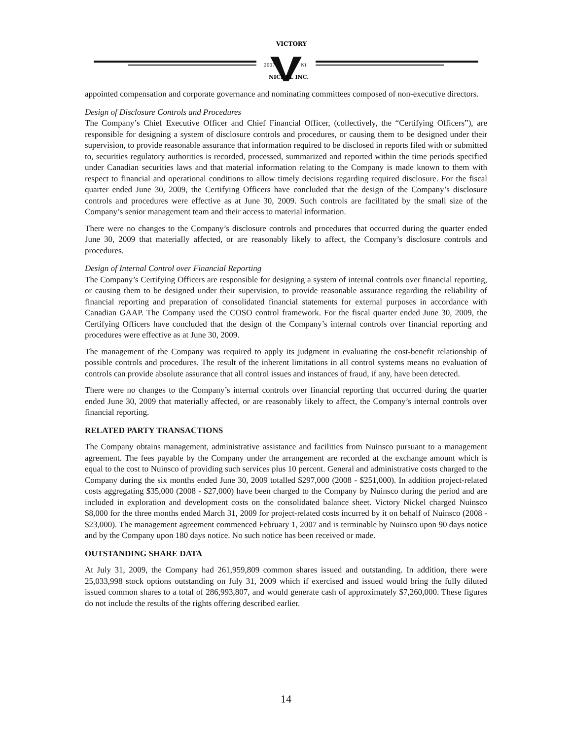VICTORY
2007
Ni
NICKEL INC.
appointed compensation and corporate governance and nominating committees composed of non-executive directors.
Design of Disclosure Controls and Procedures
The Company’s Chief Executive Officer and Chief Financial Officer, (collectively, the “Certifying Officers”), are responsible for designing a system of disclosure controls and procedures, or causing them to be designed under their supervision, to provide reasonable assurance that information required to be disclosed in reports filed with or submitted to, securities regulatory authorities is recorded, processed, summarized and reported within the time periods specified under Canadian securities laws and that material information relating to the Company is made known to them with respect to financial and operational conditions to allow timely decisions regarding required disclosure. For the fiscal quarter ended June 30, 2009, the Certifying Officers have concluded that the design of the Company’s disclosure controls and procedures were effective as at June 30, 2009. Such controls are facilitated by the small size of the Company’s senior management team and their access to material information.
There were no changes to the Company’s disclosure controls and procedures that occurred during the quarter ended June 30, 2009 that materially affected, or are reasonably likely to affect, the Company’s disclosure controls and procedures.
Design of Internal Control over Financial Reporting
The Company’s Certifying Officers are responsible for designing a system of internal controls over financial reporting, or causing them to be designed under their supervision, to provide reasonable assurance regarding the reliability of financial reporting and preparation of consolidated financial statements for external purposes in accordance with Canadian GAAP. The Company used the COSO control framework. For the fiscal quarter ended June 30, 2009, the Certifying Officers have concluded that the design of the Company’s internal controls over financial reporting and procedures were effective as at June 30, 2009.
The management of the Company was required to apply its judgment in evaluating the cost-benefit relationship of possible controls and procedures. The result of the inherent limitations in all control systems means no evaluation of controls can provide absolute assurance that all control issues and instances of fraud, if any, have been detected.
There were no changes to the Company’s internal controls over financial reporting that occurred during the quarter ended June 30, 2009 that materially affected, or are reasonably likely to affect, the Company’s internal controls over financial reporting.
RELATED PARTY TRANSACTIONS
The Company obtains management, administrative assistance and facilities from Nuinsco pursuant to a management agreement. The fees payable by the Company under the arrangement are recorded at the exchange amount which is equal to the cost to Nuinsco of providing such services plus 10 percent. General and administrative costs charged to the Company during the six months ended June 30, 2009 totalled $297,000 (2008 - $251,000). In addition project-related costs aggregating $35,000 (2008 - $27,000) have been charged to the Company by Nuinsco during the period and are included in exploration and development costs on the consolidated balance sheet. Victory Nickel charged Nuinsco $8,000 for the three months ended March 31, 2009 for project-related costs incurred by it on behalf of Nuinsco (2008 - $23,000). The management agreement commenced February 1, 2007 and is terminable by Nuinsco upon 90 days notice and by the Company upon 180 days notice. No such notice has been received or made.
OUTSTANDING SHARE DATA
At July 31, 2009, the Company had 261,959,809 common shares issued and outstanding. In addition, there were 25,033,998 stock options outstanding on July 31, 2009 which if exercised and issued would bring the fully diluted issued common shares to a total of 286,993,807, and would generate cash of approximately $7,260,000. These figures do not include the results of the rights offering described earlier.
14